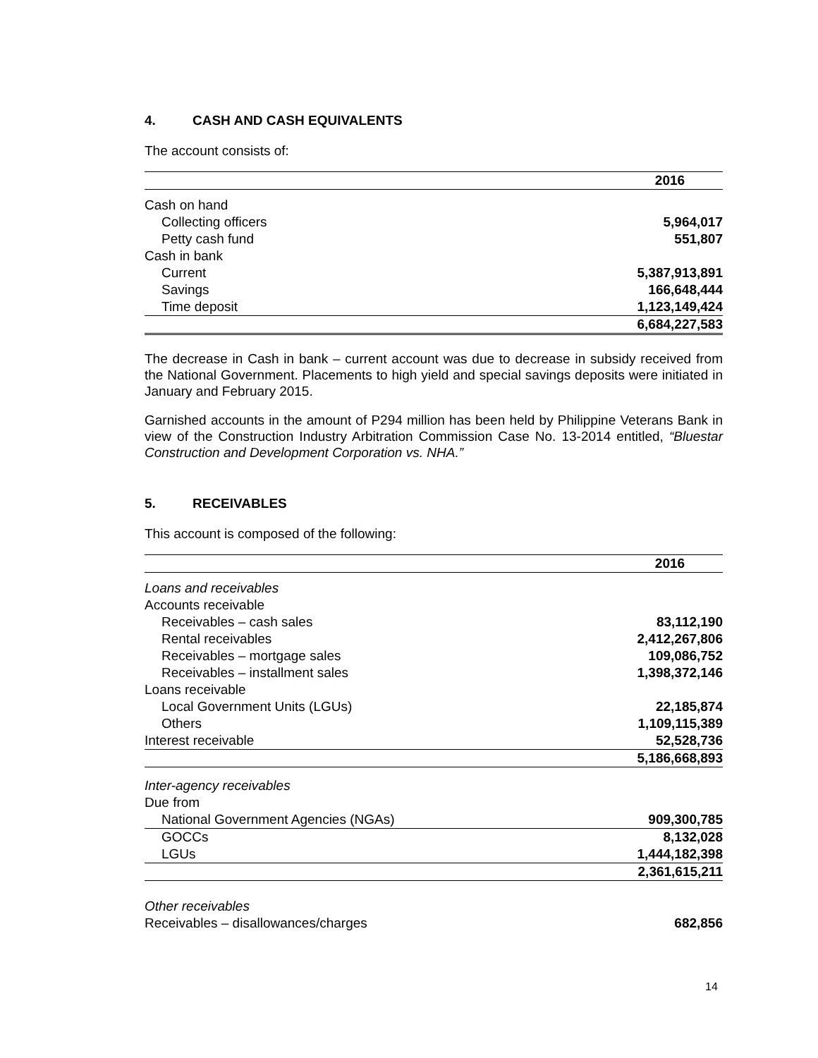4. CASH AND CASH EQUIVALENTS
The account consists of:
| | 2016 |
| Cash on hand | |
| Collecting officers | 5,964,017 |
| Petty cash fund | 551,807 |
| Cash in bank | |
| Current | 5,387,913,891 |
| Savings | 166,648,444 |
| Time deposit | 1,123,149,424 |
| | 6,684,227,583 |
The decrease in Cash in bank – current account was due to decrease in subsidy received from the National Government. Placements to high yield and special savings deposits were initiated in January and February 2015.
Garnished accounts in the amount of P294 million has been held by Philippine Veterans Bank in view of the Construction Industry Arbitration Commission Case No. 13-2014 entitled, “Bluestar Construction and Development Corporation vs. NHA.”
5. RECEIVABLES
This account is composed of the following:
| | 2016 |
| Loans and receivables | |
| Accounts receivable | |
| Receivables – cash sales | 83,112,190 |
| Rental receivables | 2,412,267,806 |
| Receivables – mortgage sales | 109,086,752 |
| Receivables – installment sales | 1,398,372,146 |
| Loans receivable | |
| Local Government Units (LGUs) | 22,185,874 |
| Others | 1,109,115,389 |
| Interest receivable | 52,528,736 |
| | 5,186,668,893 |
| Inter-agency receivables | |
| Due from | |
| National Government Agencies (NGAs) | 909,300,785 |
| GOCCs | 8,132,028 |
| LGUs | 1,444,182,398 |
| | 2,361,615,211 |
| Other receivables | |
| Receivables – disallowances/charges | 682,856 |
14